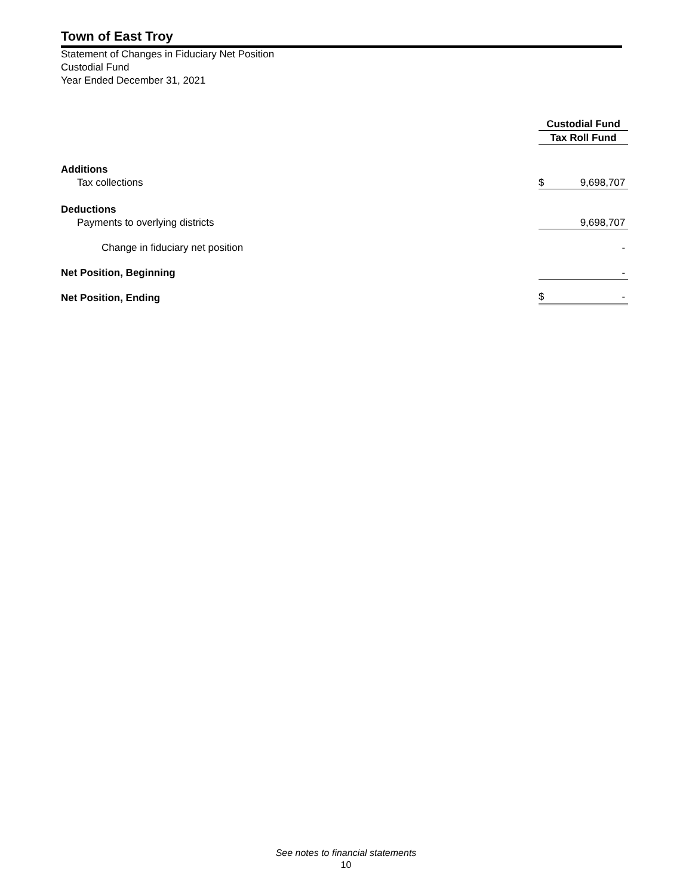Town of East Troy
Statement of Changes in Fiduciary Net Position
Custodial Fund
Year Ended December 31, 2021
| | Custodial Fund |
| | Tax Roll Fund |
| Additions | |
| Tax collections | $ 9,698,707 |
| Deductions | |
| Payments to overlying districts | 9,698,707 |
| Change in fiduciary net position | - |
| Net Position, Beginning | - |
| Net Position, Ending | $ - |
See notes to financial statements
10